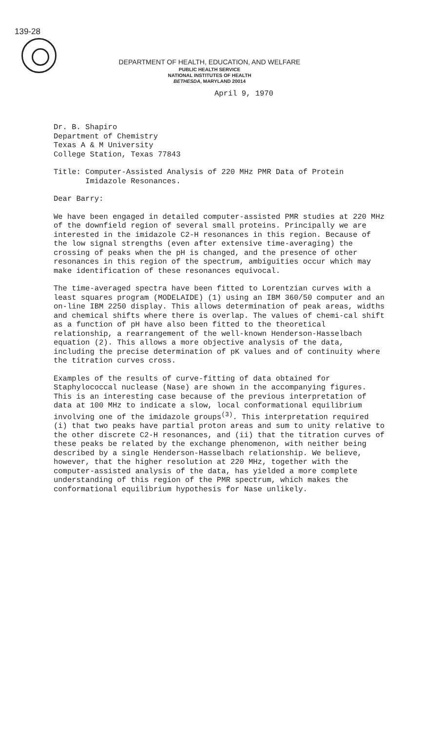139-28
DEPARTMENT OF HEALTH, EDUCATION, AND WELFARE
PUBLIC HEALTH SERVICE
NATIONAL INSTITUTES OF HEALTH
BETHESDA, MARYLAND 20014
April 9, 1970
Dr. B. Shapiro
Department of Chemistry
Texas A & M University
College Station, Texas 77843
Title: Computer-Assisted Analysis of 220 MHz PMR Data of Protein
Imidazole Resonances.
Dear Barry:
We have been engaged in detailed computer-assisted PMR studies at 220 MHz of the downfield region of several small proteins. Principally we are interested in the imidazole C2-H resonances in this region. Because of the low signal strengths (even after extensive time-averaging) the crossing of peaks when the pH is changed, and the presence of other resonances in this region of the spectrum, ambiguities occur which may make identification of these resonances equivocal.
The time-averaged spectra have been fitted to Lorentzian curves with a least squares program (MODELAIDE) (1) using an IBM 360/50 computer and an on-line IBM 2250 display. This allows determination of peak areas, widths and chemical shifts where there is overlap. The values of chemi-cal shift as a function of pH have also been fitted to the theoretical relationship, a rearrangement of the well-known Henderson-Hasselbach equation (2). This allows a more objective analysis of the data, including the precise determination of pK values and of continuity where the titration curves cross.
Examples of the results of curve-fitting of data obtained for Staphylococcal nuclease (Nase) are shown in the accompanying figures. This is an interesting case because of the previous interpretation of data at 100 MHz to indicate a slow, local conformational equilibrium involving one of the imidazole groups<sup>(3)</sup>. This interpretation required (i) that two peaks have partial proton areas and sum to unity relative to the other discrete C2-H resonances, and (ii) that the titration curves of these peaks be related by the exchange phenomenon, with neither being described by a single Henderson-Hasselbach relationship. We believe, however, that the higher resolution at 220 MHz, together with the computer-assisted analysis of the data, has yielded a more complete understanding of this region of the PMR spectrum, which makes the conformational equilibrium hypothesis for Nase unlikely.